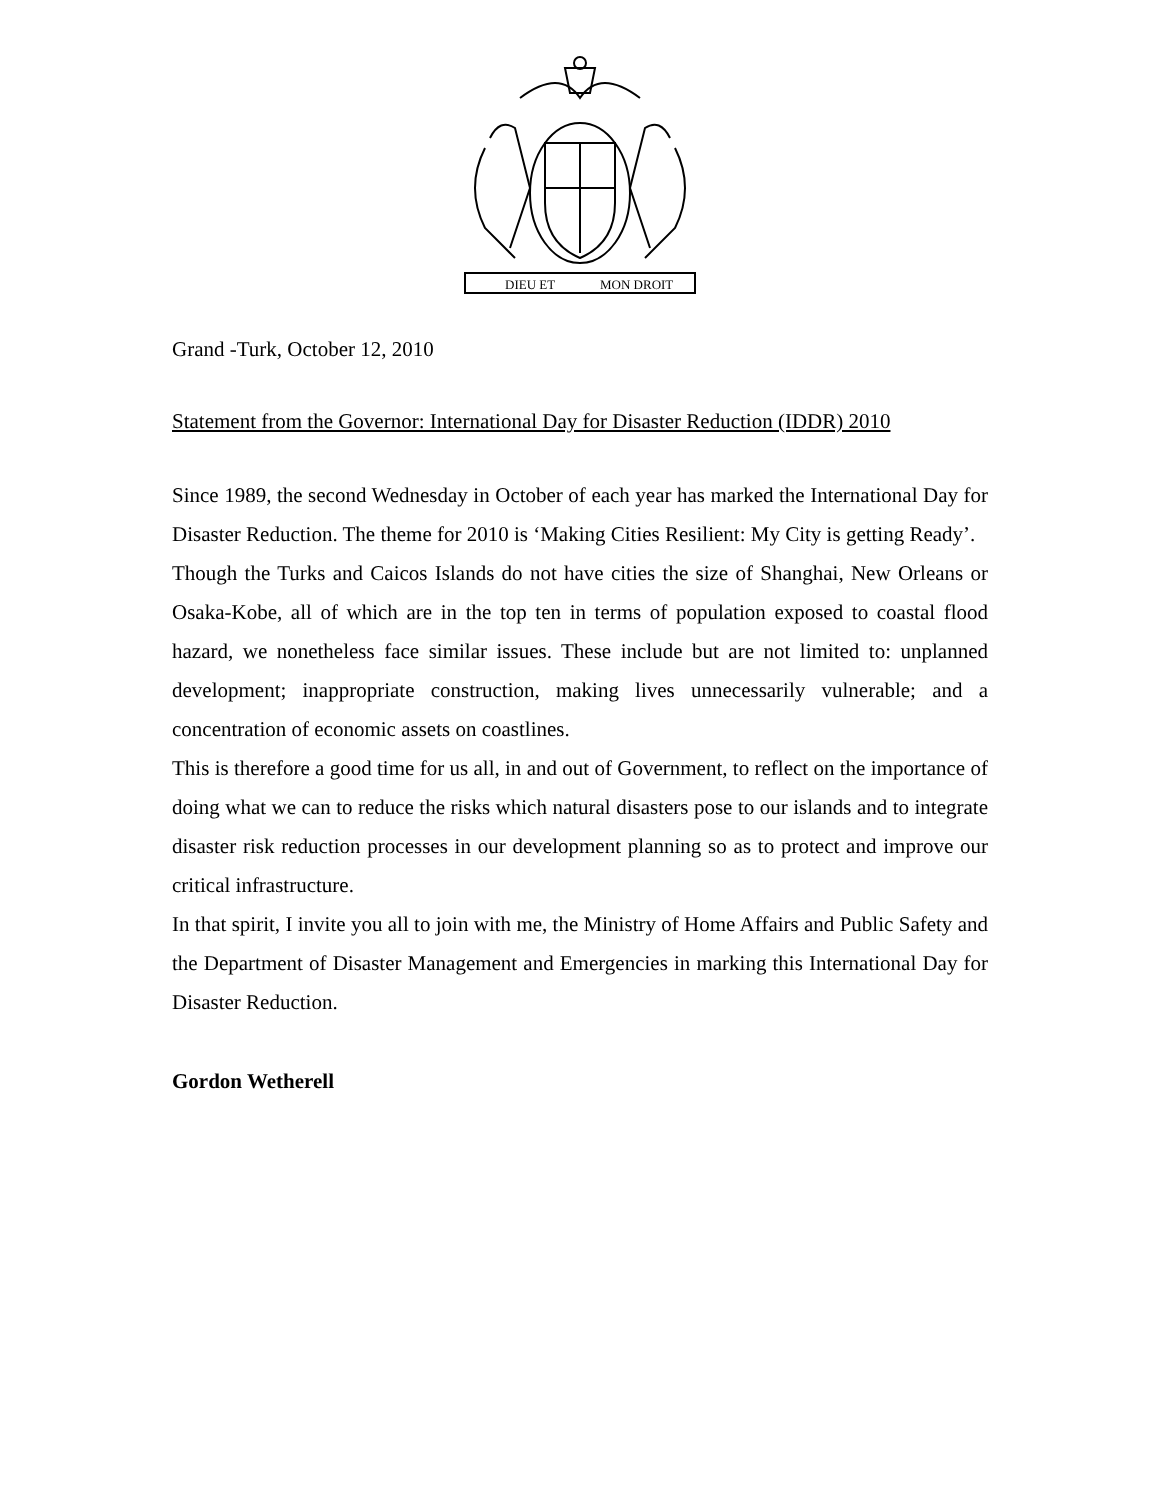DIEU ET
MON DROIT
Grand -Turk, October 12, 2010
Statement from the Governor: International Day for Disaster Reduction (IDDR) 2010
Since 1989, the second Wednesday in October of each year has marked the International Day for Disaster Reduction. The theme for 2010 is ‘Making Cities Resilient: My City is getting Ready’.
Though the Turks and Caicos Islands do not have cities the size of Shanghai, New Orleans or Osaka-Kobe, all of which are in the top ten in terms of population exposed to coastal flood hazard, we nonetheless face similar issues. These include but are not limited to: unplanned development; inappropriate construction, making lives unnecessarily vulnerable; and a concentration of economic assets on coastlines.
This is therefore a good time for us all, in and out of Government, to reflect on the importance of doing what we can to reduce the risks which natural disasters pose to our islands and to integrate disaster risk reduction processes in our development planning so as to protect and improve our critical infrastructure.
In that spirit, I invite you all to join with me, the Ministry of Home Affairs and Public Safety and the Department of Disaster Management and Emergencies in marking this International Day for Disaster Reduction.
Gordon Wetherell